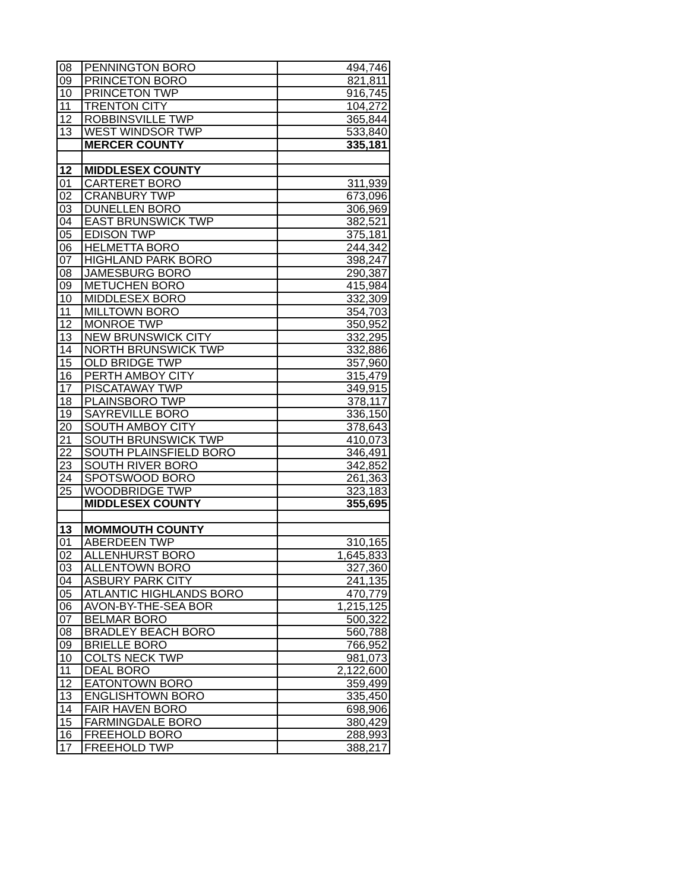| 08 | PENNINGTON BORO | 494,746 |
| 09 | PRINCETON BORO | 821,811 |
| 10 | PRINCETON TWP | 916,745 |
| 11 | TRENTON CITY | 104,272 |
| 12 | ROBBINSVILLE TWP | 365,844 |
| 13 | WEST WINDSOR TWP | 533,840 |
| | MERCER COUNTY | 335,181 |
| 12 | MIDDLESEX COUNTY | |
| 01 | CARTERET BORO | 311,939 |
| 02 | CRANBURY TWP | 673,096 |
| 03 | DUNELLEN BORO | 306,969 |
| 04 | EAST BRUNSWICK TWP | 382,521 |
| 05 | EDISON TWP | 375,181 |
| 06 | HELMETTA BORO | 244,342 |
| 07 | HIGHLAND PARK BORO | 398,247 |
| 08 | JAMESBURG BORO | 290,387 |
| 09 | METUCHEN BORO | 415,984 |
| 10 | MIDDLESEX BORO | 332,309 |
| 11 | MILLTOWN BORO | 354,703 |
| 12 | MONROE TWP | 350,952 |
| 13 | NEW BRUNSWICK CITY | 332,295 |
| 14 | NORTH BRUNSWICK TWP | 332,886 |
| 15 | OLD BRIDGE TWP | 357,960 |
| 16 | PERTH AMBOY CITY | 315,479 |
| 17 | PISCATAWAY TWP | 349,915 |
| 18 | PLAINSBORO TWP | 378,117 |
| 19 | SAYREVILLE BORO | 336,150 |
| 20 | SOUTH AMBOY CITY | 378,643 |
| 21 | SOUTH BRUNSWICK TWP | 410,073 |
| 22 | SOUTH PLAINSFIELD BORO | 346,491 |
| 23 | SOUTH RIVER BORO | 342,852 |
| 24 | SPOTSWOOD BORO | 261,363 |
| 25 | WOODBRIDGE TWP | 323,183 |
| | MIDDLESEX COUNTY | 355,695 |
| 13 | MOMMOUTH COUNTY | |
| 01 | ABERDEEN TWP | 310,165 |
| 02 | ALLENHURST BORO | 1,645,833 |
| 03 | ALLENTOWN BORO | 327,360 |
| 04 | ASBURY PARK CITY | 241,135 |
| 05 | ATLANTIC HIGHLANDS BORO | 470,779 |
| 06 | AVON-BY-THE-SEA BOR | 1,215,125 |
| 07 | BELMAR BORO | 500,322 |
| 08 | BRADLEY BEACH BORO | 560,788 |
| 09 | BRIELLE BORO | 766,952 |
| 10 | COLTS NECK TWP | 981,073 |
| 11 | DEAL BORO | 2,122,600 |
| 12 | EATONTOWN BORO | 359,499 |
| 13 | ENGLISHTOWN BORO | 335,450 |
| 14 | FAIR HAVEN BORO | 698,906 |
| 15 | FARMINGDALE BORO | 380,429 |
| 16 | FREEHOLD BORO | 288,993 |
| 17 | FREEHOLD TWP | 388,217 |